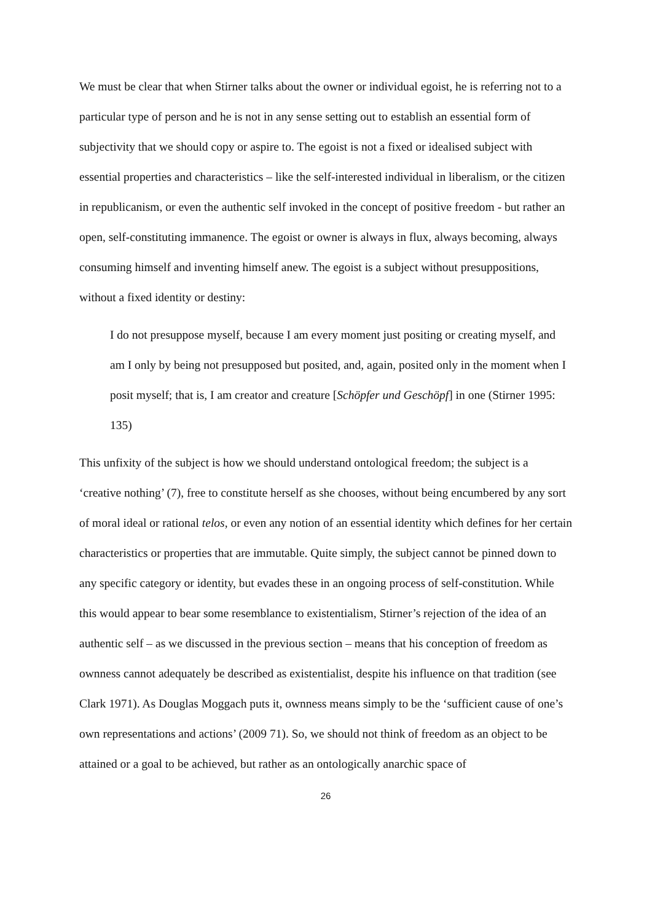We must be clear that when Stirner talks about the owner or individual egoist, he is referring not to a particular type of person and he is not in any sense setting out to establish an essential form of subjectivity that we should copy or aspire to. The egoist is not a fixed or idealised subject with essential properties and characteristics – like the self-interested individual in liberalism, or the citizen in republicanism, or even the authentic self invoked in the concept of positive freedom - but rather an open, self-constituting immanence. The egoist or owner is always in flux, always becoming, always consuming himself and inventing himself anew. The egoist is a subject without presuppositions, without a fixed identity or destiny:
I do not presuppose myself, because I am every moment just positing or creating myself, and am I only by being not presupposed but posited, and, again, posited only in the moment when I posit myself; that is, I am creator and creature [Schöpfer und Geschöpf] in one (Stirner 1995: 135)
This unfixity of the subject is how we should understand ontological freedom; the subject is a ‘creative nothing’ (7), free to constitute herself as she chooses, without being encumbered by any sort of moral ideal or rational telos, or even any notion of an essential identity which defines for her certain characteristics or properties that are immutable. Quite simply, the subject cannot be pinned down to any specific category or identity, but evades these in an ongoing process of self-constitution. While this would appear to bear some resemblance to existentialism, Stirner’s rejection of the idea of an authentic self – as we discussed in the previous section – means that his conception of freedom as ownness cannot adequately be described as existentialist, despite his influence on that tradition (see Clark 1971). As Douglas Moggach puts it, ownness means simply to be the ‘sufficient cause of one’s own representations and actions’ (2009 71). So, we should not think of freedom as an object to be attained or a goal to be achieved, but rather as an ontologically anarchic space of
26